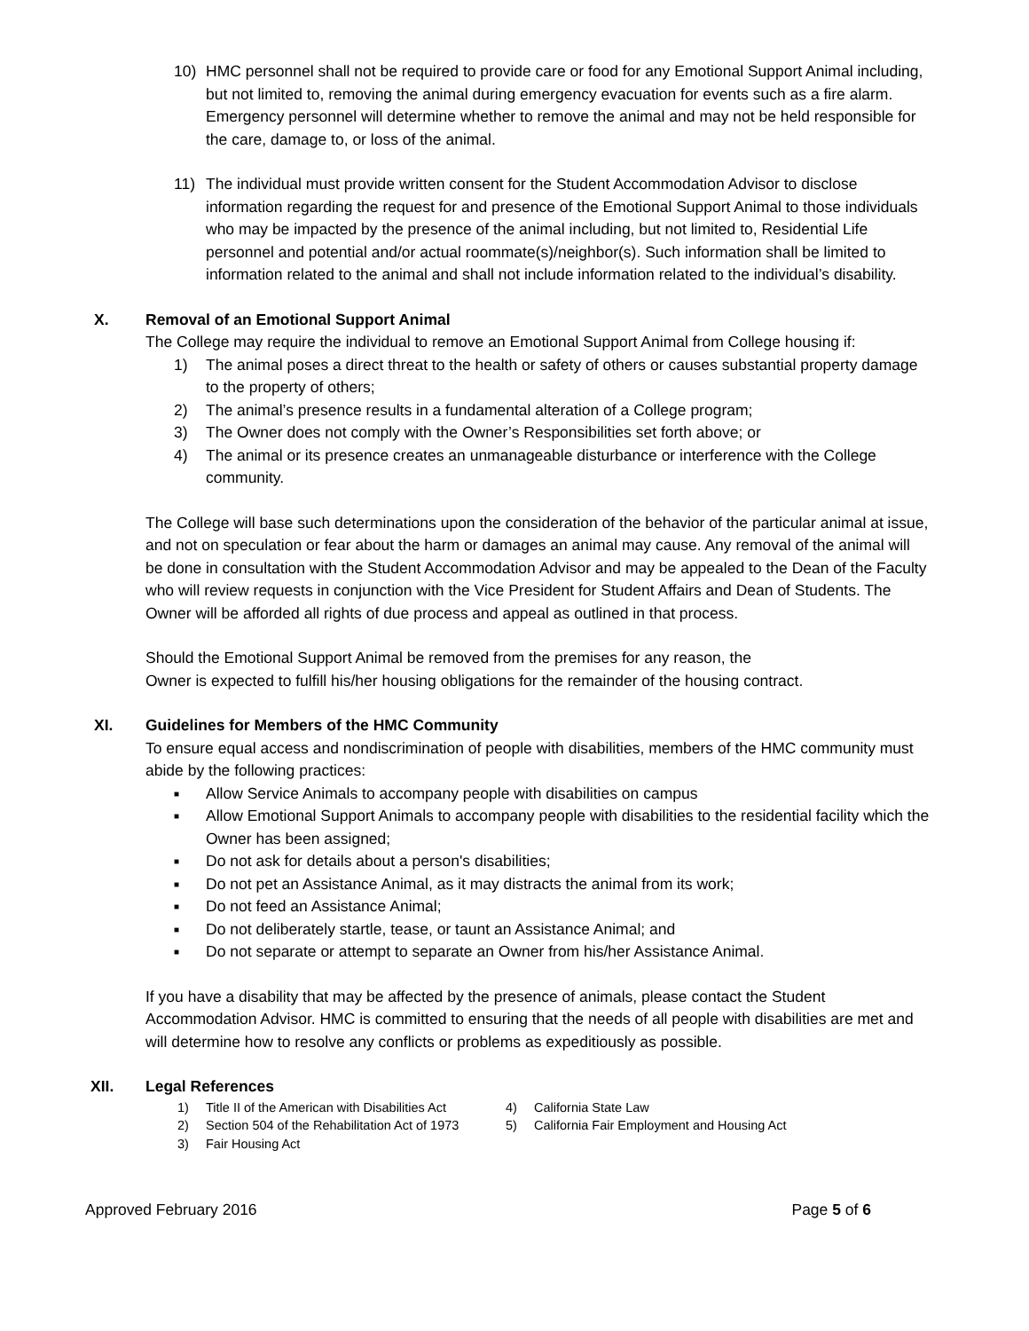10) HMC personnel shall not be required to provide care or food for any Emotional Support Animal including, but not limited to, removing the animal during emergency evacuation for events such as a fire alarm. Emergency personnel will determine whether to remove the animal and may not be held responsible for the care, damage to, or loss of the animal.
11) The individual must provide written consent for the Student Accommodation Advisor to disclose information regarding the request for and presence of the Emotional Support Animal to those individuals who may be impacted by the presence of the animal including, but not limited to, Residential Life personnel and potential and/or actual roommate(s)/neighbor(s). Such information shall be limited to information related to the animal and shall not include information related to the individual’s disability.
X. Removal of an Emotional Support Animal
The College may require the individual to remove an Emotional Support Animal from College housing if:
1) The animal poses a direct threat to the health or safety of others or causes substantial property damage to the property of others;
2) The animal’s presence results in a fundamental alteration of a College program;
3) The Owner does not comply with the Owner’s Responsibilities set forth above; or
4) The animal or its presence creates an unmanageable disturbance or interference with the College community.
The College will base such determinations upon the consideration of the behavior of the particular animal at issue, and not on speculation or fear about the harm or damages an animal may cause. Any removal of the animal will be done in consultation with the Student Accommodation Advisor and may be appealed to the Dean of the Faculty who will review requests in conjunction with the Vice President for Student Affairs and Dean of Students. The Owner will be afforded all rights of due process and appeal as outlined in that process.
Should the Emotional Support Animal be removed from the premises for any reason, the
Owner is expected to fulfill his/her housing obligations for the remainder of the housing contract.
XI. Guidelines for Members of the HMC Community
To ensure equal access and nondiscrimination of people with disabilities, members of the HMC community must abide by the following practices:
■
Allow Service Animals to accompany people with disabilities on campus
■
Allow Emotional Support Animals to accompany people with disabilities to the residential facility which the Owner has been assigned;
■
Do not ask for details about a person's disabilities;
■
Do not pet an Assistance Animal, as it may distracts the animal from its work;
■
Do not feed an Assistance Animal;
■
Do not deliberately startle, tease, or taunt an Assistance Animal; and
■
Do not separate or attempt to separate an Owner from his/her Assistance Animal.
If you have a disability that may be affected by the presence of animals, please contact the Student Accommodation Advisor. HMC is committed to ensuring that the needs of all people with disabilities are met and will determine how to resolve any conflicts or problems as expeditiously as possible.
XII. Legal References
1) Title II of the American with Disabilities Act
4) California State Law
2) Section 504 of the Rehabilitation Act of 1973
5) California Fair Employment and Housing Act
3) Fair Housing Act
Approved February 2016 Page 5 of 6